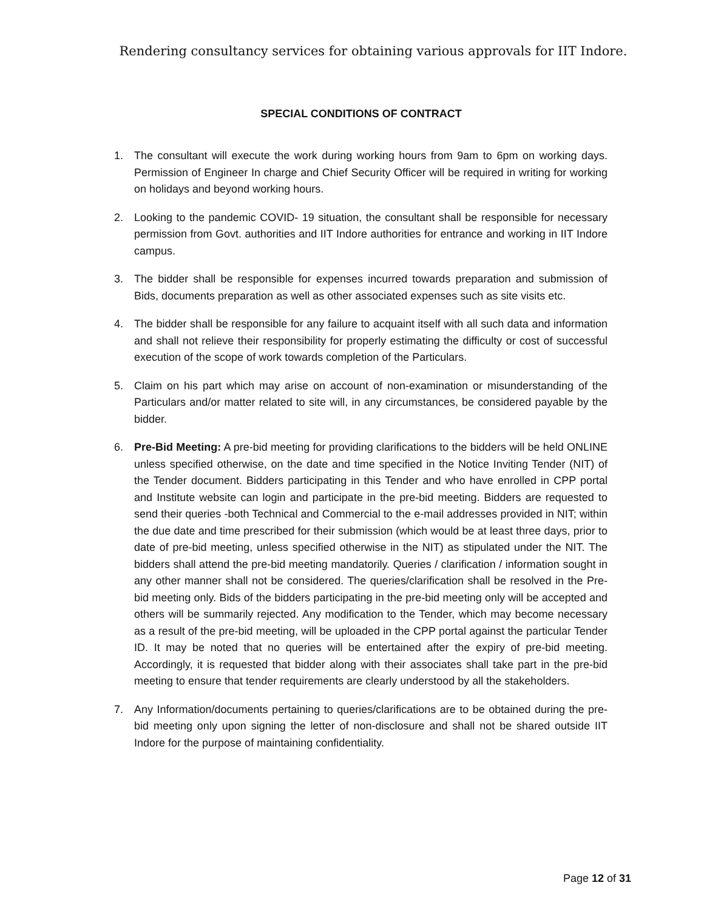Rendering consultancy services for obtaining various approvals for IIT Indore.
SPECIAL CONDITIONS OF CONTRACT
1. The consultant will execute the work during working hours from 9am to 6pm on working days. Permission of Engineer In charge and Chief Security Officer will be required in writing for working on holidays and beyond working hours.
2. Looking to the pandemic COVID- 19 situation, the consultant shall be responsible for necessary permission from Govt. authorities and IIT Indore authorities for entrance and working in IIT Indore campus.
3. The bidder shall be responsible for expenses incurred towards preparation and submission of Bids, documents preparation as well as other associated expenses such as site visits etc.
4. The bidder shall be responsible for any failure to acquaint itself with all such data and information and shall not relieve their responsibility for properly estimating the difficulty or cost of successful execution of the scope of work towards completion of the Particulars.
5. Claim on his part which may arise on account of non-examination or misunderstanding of the Particulars and/or matter related to site will, in any circumstances, be considered payable by the bidder.
6. Pre-Bid Meeting: A pre-bid meeting for providing clarifications to the bidders will be held ONLINE unless specified otherwise, on the date and time specified in the Notice Inviting Tender (NIT) of the Tender document. Bidders participating in this Tender and who have enrolled in CPP portal and Institute website can login and participate in the pre-bid meeting. Bidders are requested to send their queries -both Technical and Commercial to the e-mail addresses provided in NIT; within the due date and time prescribed for their submission (which would be at least three days, prior to date of pre-bid meeting, unless specified otherwise in the NIT) as stipulated under the NIT. The bidders shall attend the pre-bid meeting mandatorily. Queries / clarification / information sought in any other manner shall not be considered. The queries/clarification shall be resolved in the Pre-bid meeting only. Bids of the bidders participating in the pre-bid meeting only will be accepted and others will be summarily rejected. Any modification to the Tender, which may become necessary as a result of the pre-bid meeting, will be uploaded in the CPP portal against the particular Tender ID. It may be noted that no queries will be entertained after the expiry of pre-bid meeting. Accordingly, it is requested that bidder along with their associates shall take part in the pre-bid meeting to ensure that tender requirements are clearly understood by all the stakeholders.
7. Any Information/documents pertaining to queries/clarifications are to be obtained during the pre-bid meeting only upon signing the letter of non-disclosure and shall not be shared outside IIT Indore for the purpose of maintaining confidentiality.
Page 12 of 31